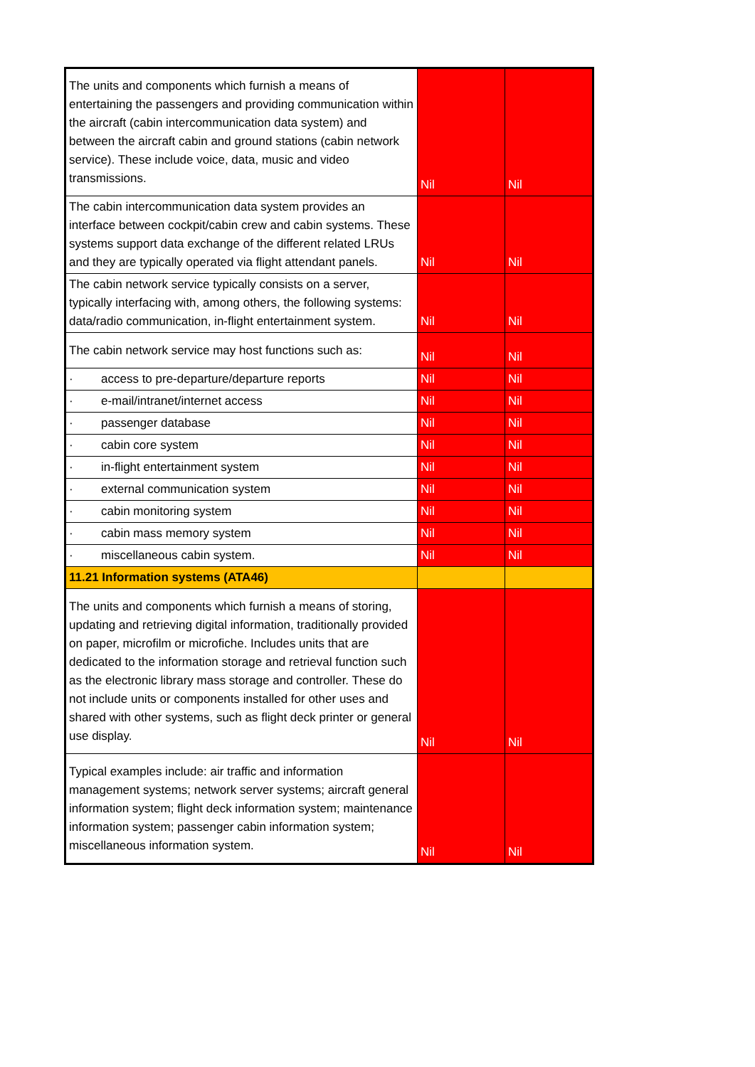| The units and components which furnish a means of entertaining the passengers and providing communication within the aircraft (cabin intercommunication data system) and between the aircraft cabin and ground stations (cabin network service). These include voice, data, music and video transmissions. | Nil | Nil |
| The cabin intercommunication data system provides an interface between cockpit/cabin crew and cabin systems. These systems support data exchange of the different related LRUs and they are typically operated via flight attendant panels. | Nil | Nil |
| The cabin network service typically consists on a server, typically interfacing with, among others, the following systems: data/radio communication, in-flight entertainment system. | Nil | Nil |
| The cabin network service may host functions such as: | Nil | Nil |
| · access to pre-departure/departure reports | Nil | Nil |
| · e-mail/intranet/internet access | Nil | Nil |
| · passenger database | Nil | Nil |
| · cabin core system | Nil | Nil |
| · in-flight entertainment system | Nil | Nil |
| · external communication system | Nil | Nil |
| · cabin monitoring system | Nil | Nil |
| · cabin mass memory system | Nil | Nil |
| · miscellaneous cabin system. | Nil | Nil |
| 11.21 Information systems (ATA46) | | |
| The units and components which furnish a means of storing, updating and retrieving digital information, traditionally provided on paper, microfilm or microfiche. Includes units that are dedicated to the information storage and retrieval function such as the electronic library mass storage and controller. These do not include units or components installed for other uses and shared with other systems, such as flight deck printer or general use display. | Nil | Nil |
| Typical examples include: air traffic and information management systems; network server systems; aircraft general information system; flight deck information system; maintenance information system; passenger cabin information system; miscellaneous information system. | Nil | Nil |